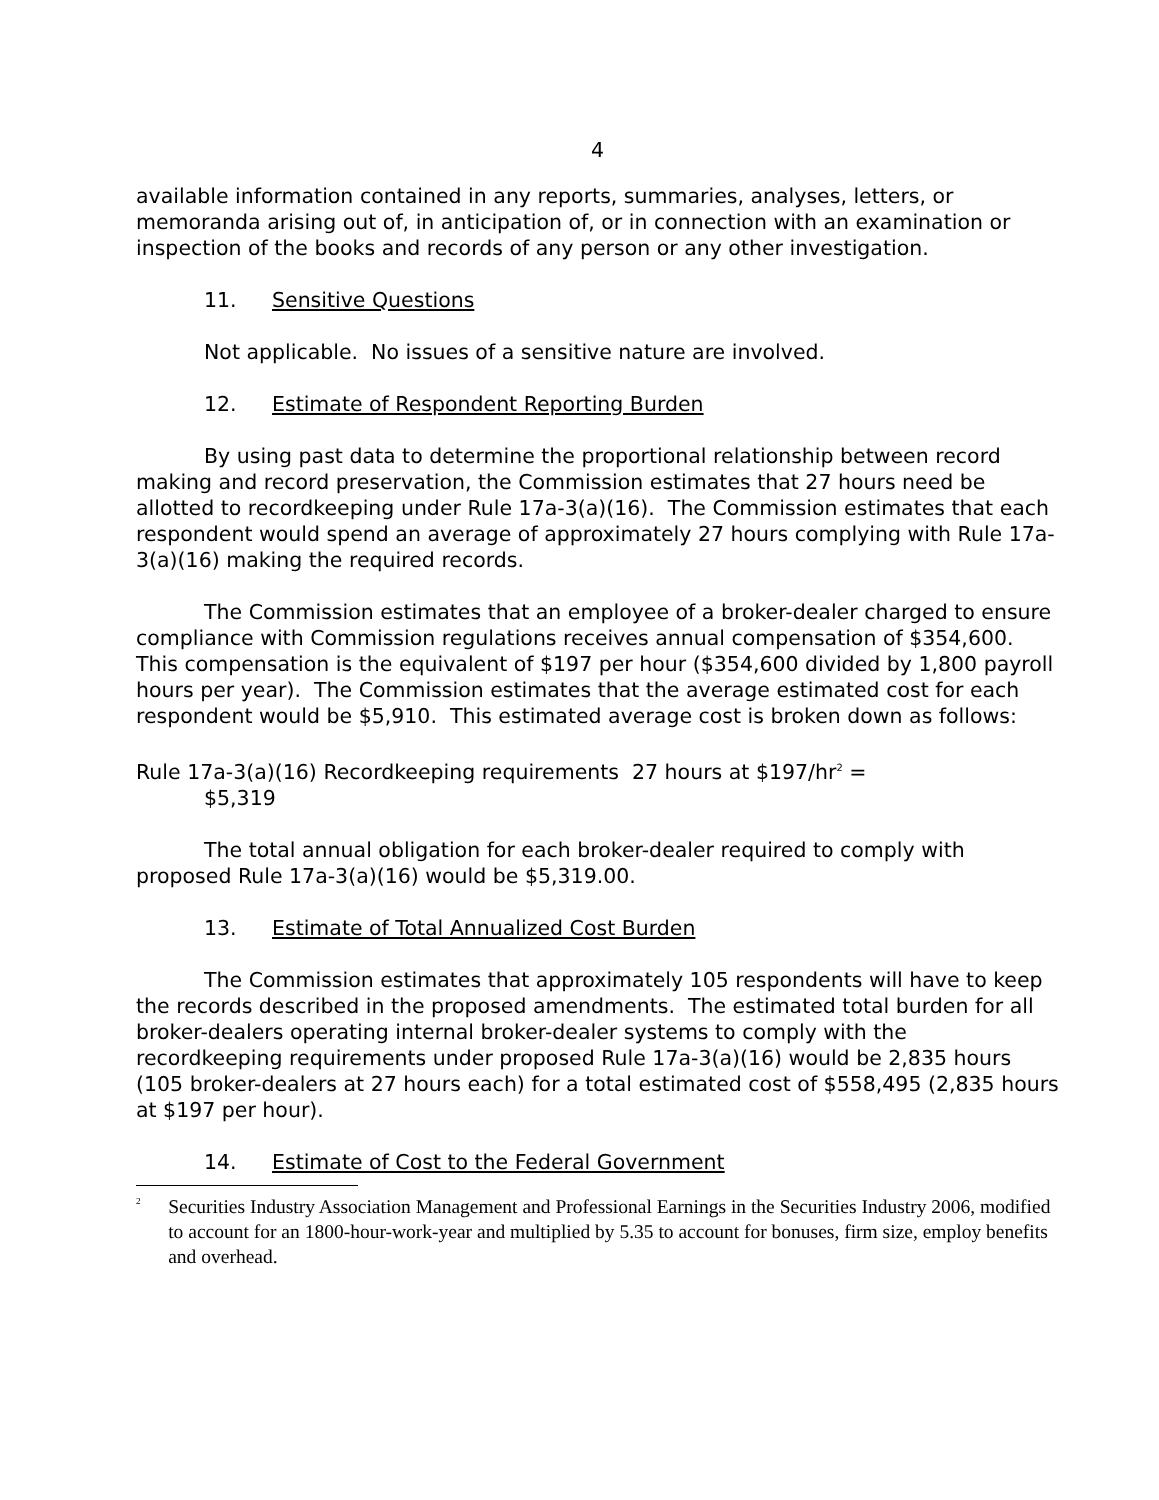4
available information contained in any reports, summaries, analyses, letters, or memoranda arising out of, in anticipation of, or in connection with an examination or inspection of the books and records of any person or any other investigation.
11. Sensitive Questions
Not applicable. No issues of a sensitive nature are involved.
12. Estimate of Respondent Reporting Burden
By using past data to determine the proportional relationship between record making and record preservation, the Commission estimates that 27 hours need be allotted to recordkeeping under Rule 17a-3(a)(16). The Commission estimates that each respondent would spend an average of approximately 27 hours complying with Rule 17a-3(a)(16) making the required records.
The Commission estimates that an employee of a broker-dealer charged to ensure compliance with Commission regulations receives annual compensation of $354,600. This compensation is the equivalent of $197 per hour ($354,600 divided by 1,800 payroll hours per year). The Commission estimates that the average estimated cost for each respondent would be $5,910. This estimated average cost is broken down as follows:
Rule 17a-3(a)(16) Recordkeeping requirements 27 hours at $197/hr<sup>2</sup> =
$5,319
The total annual obligation for each broker-dealer required to comply with proposed Rule 17a-3(a)(16) would be $5,319.00.
13. Estimate of Total Annualized Cost Burden
The Commission estimates that approximately 105 respondents will have to keep the records described in the proposed amendments. The estimated total burden for all broker-dealers operating internal broker-dealer systems to comply with the recordkeeping requirements under proposed Rule 17a-3(a)(16) would be 2,835 hours (105 broker-dealers at 27 hours each) for a total estimated cost of $558,495 (2,835 hours at $197 per hour).
14. Estimate of Cost to the Federal Government
<sup>2</sup>
Securities Industry Association Management and Professional Earnings in the Securities Industry 2006, modified to account for an 1800-hour-work-year and multiplied by 5.35 to account for bonuses, firm size, employ benefits and overhead.